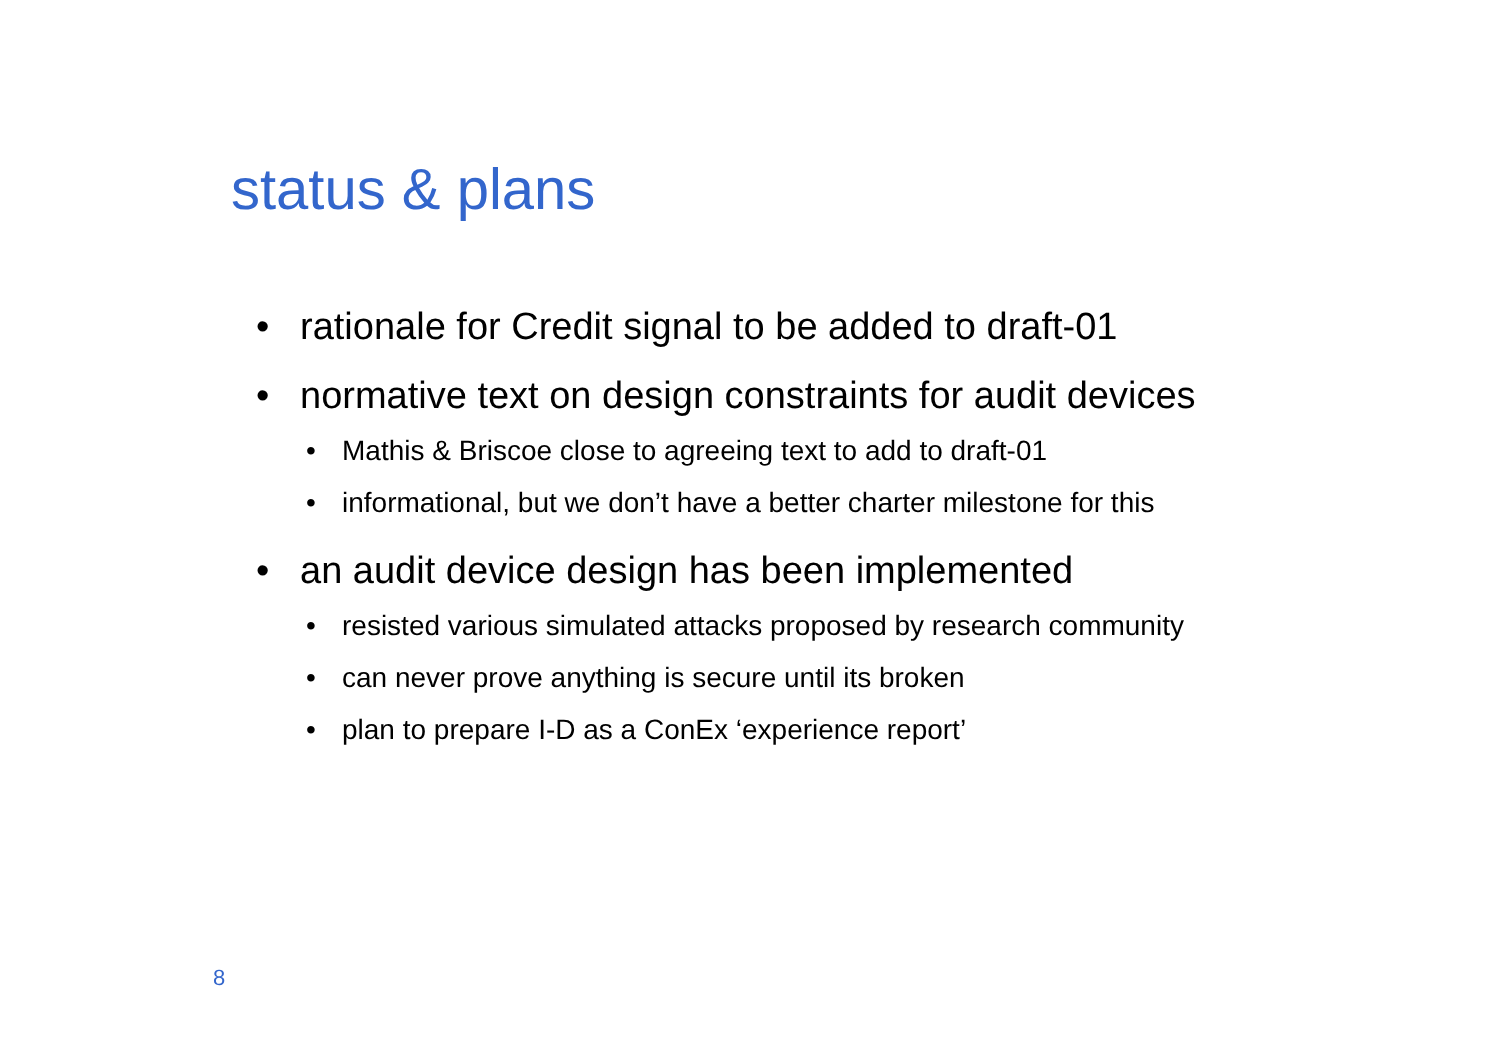status & plans
• rationale for Credit signal to be added to draft-01
• normative text on design constraints for audit devices
• Mathis & Briscoe close to agreeing text to add to draft-01
• informational, but we don’t have a better charter milestone for this
• an audit device design has been implemented
• resisted various simulated attacks proposed by research community
• can never prove anything is secure until its broken
• plan to prepare I-D as a ConEx ‘experience report’
8